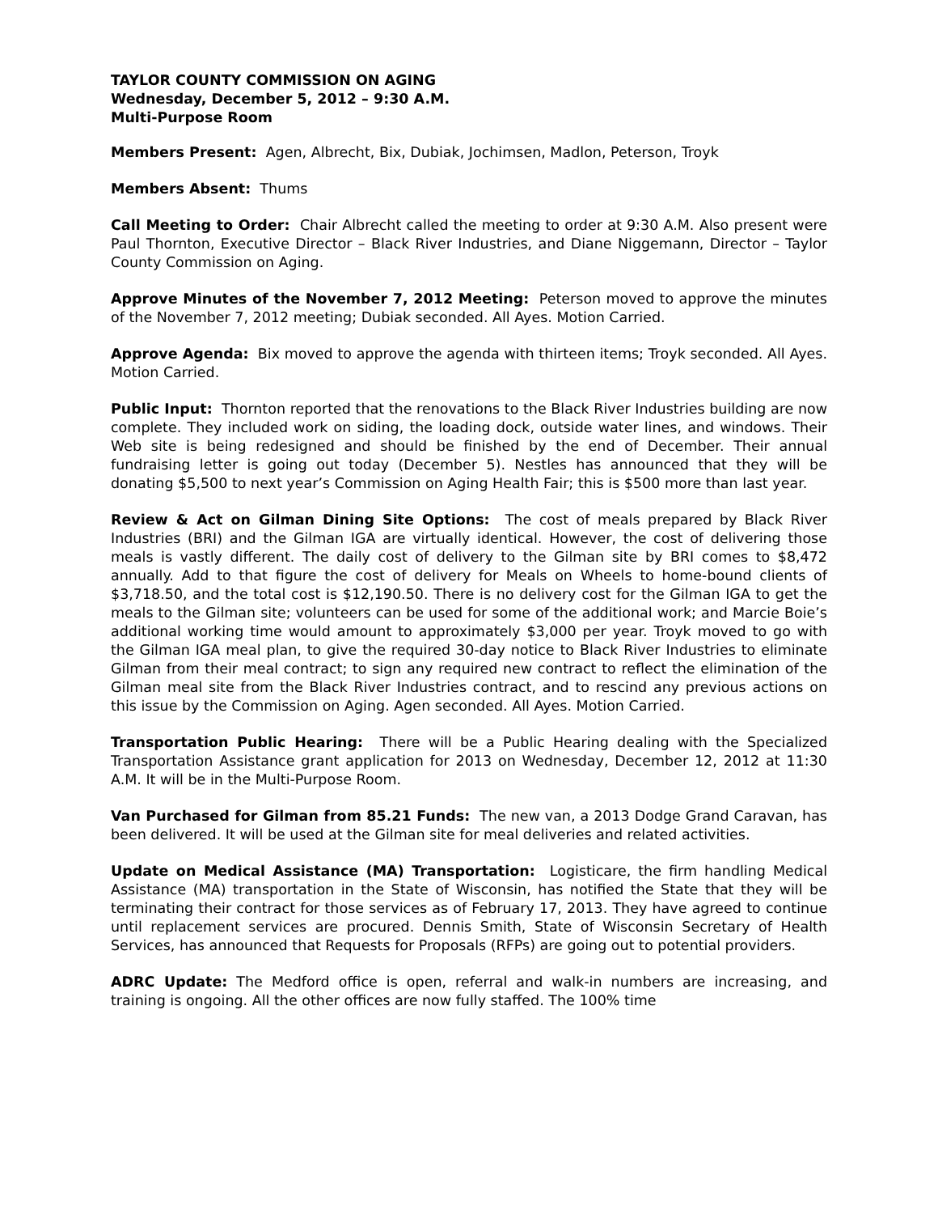TAYLOR COUNTY COMMISSION ON AGING
Wednesday, December 5, 2012 – 9:30 A.M.
Multi-Purpose Room
Members Present: Agen, Albrecht, Bix, Dubiak, Jochimsen, Madlon, Peterson, Troyk
Members Absent: Thums
Call Meeting to Order: Chair Albrecht called the meeting to order at 9:30 A.M. Also present were Paul Thornton, Executive Director – Black River Industries, and Diane Niggemann, Director – Taylor County Commission on Aging.
Approve Minutes of the November 7, 2012 Meeting: Peterson moved to approve the minutes of the November 7, 2012 meeting; Dubiak seconded. All Ayes. Motion Carried.
Approve Agenda: Bix moved to approve the agenda with thirteen items; Troyk seconded. All Ayes. Motion Carried.
Public Input: Thornton reported that the renovations to the Black River Industries building are now complete. They included work on siding, the loading dock, outside water lines, and windows. Their Web site is being redesigned and should be finished by the end of December. Their annual fundraising letter is going out today (December 5). Nestles has announced that they will be donating $5,500 to next year’s Commission on Aging Health Fair; this is $500 more than last year.
Review & Act on Gilman Dining Site Options: The cost of meals prepared by Black River Industries (BRI) and the Gilman IGA are virtually identical. However, the cost of delivering those meals is vastly different. The daily cost of delivery to the Gilman site by BRI comes to $8,472 annually. Add to that figure the cost of delivery for Meals on Wheels to home-bound clients of $3,718.50, and the total cost is $12,190.50. There is no delivery cost for the Gilman IGA to get the meals to the Gilman site; volunteers can be used for some of the additional work; and Marcie Boie’s additional working time would amount to approximately $3,000 per year. Troyk moved to go with the Gilman IGA meal plan, to give the required 30-day notice to Black River Industries to eliminate Gilman from their meal contract; to sign any required new contract to reflect the elimination of the Gilman meal site from the Black River Industries contract, and to rescind any previous actions on this issue by the Commission on Aging. Agen seconded. All Ayes. Motion Carried.
Transportation Public Hearing: There will be a Public Hearing dealing with the Specialized Transportation Assistance grant application for 2013 on Wednesday, December 12, 2012 at 11:30 A.M. It will be in the Multi-Purpose Room.
Van Purchased for Gilman from 85.21 Funds: The new van, a 2013 Dodge Grand Caravan, has been delivered. It will be used at the Gilman site for meal deliveries and related activities.
Update on Medical Assistance (MA) Transportation: Logisticare, the firm handling Medical Assistance (MA) transportation in the State of Wisconsin, has notified the State that they will be terminating their contract for those services as of February 17, 2013. They have agreed to continue until replacement services are procured. Dennis Smith, State of Wisconsin Secretary of Health Services, has announced that Requests for Proposals (RFPs) are going out to potential providers.
ADRC Update: The Medford office is open, referral and walk-in numbers are increasing, and training is ongoing. All the other offices are now fully staffed. The 100% time